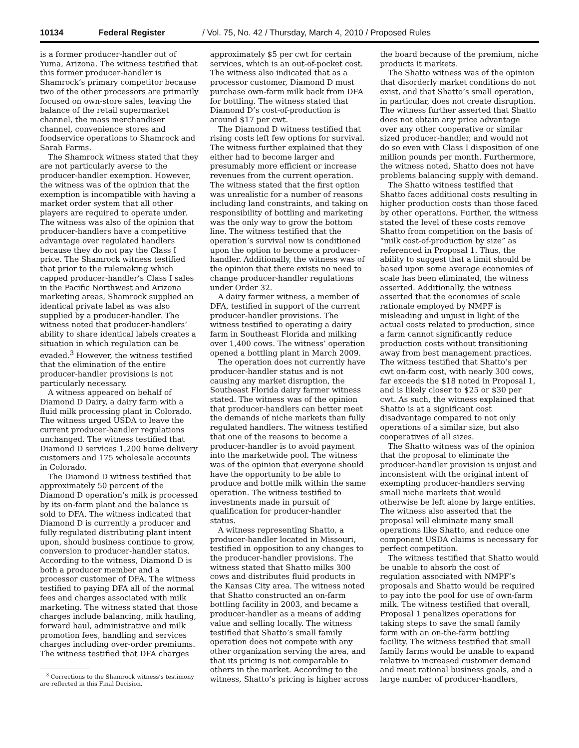10134 Federal Register / Vol. 75, No. 42 / Thursday, March 4, 2010 / Proposed Rules
is a former producer-handler out of Yuma, Arizona. The witness testified that this former producer-handler is Shamrock’s primary competitor because two of the other processors are primarily focused on own-store sales, leaving the balance of the retail supermarket channel, the mass merchandiser channel, convenience stores and foodservice operations to Shamrock and Sarah Farms.
The Shamrock witness stated that they are not particularly averse to the producer-handler exemption. However, the witness was of the opinion that the exemption is incompatible with having a market order system that all other players are required to operate under. The witness was also of the opinion that producer-handlers have a competitive advantage over regulated handlers because they do not pay the Class I price. The Shamrock witness testified that prior to the rulemaking which capped producer-handler’s Class I sales in the Pacific Northwest and Arizona marketing areas, Shamrock supplied an identical private label as was also supplied by a producer-handler. The witness noted that producer-handlers’ ability to share identical labels creates a situation in which regulation can be evaded.<sup>3</sup> However, the witness testified that the elimination of the entire producer-handler provisions is not particularly necessary.
A witness appeared on behalf of Diamond D Dairy, a dairy farm with a fluid milk processing plant in Colorado. The witness urged USDA to leave the current producer-handler regulations unchanged. The witness testified that Diamond D services 1,200 home delivery customers and 175 wholesale accounts in Colorado.
The Diamond D witness testified that approximately 50 percent of the Diamond D operation’s milk is processed by its on-farm plant and the balance is sold to DFA. The witness indicated that Diamond D is currently a producer and fully regulated distributing plant intent upon, should business continue to grow, conversion to producer-handler status. According to the witness, Diamond D is both a producer member and a processor customer of DFA. The witness testified to paying DFA all of the normal fees and charges associated with milk marketing. The witness stated that those charges include balancing, milk hauling, forward haul, administrative and milk promotion fees, handling and services charges including over-order premiums. The witness testified that DFA charges
<sup>3</sup> Corrections to the Shamrock witness’s testimony are reflected in this Final Decision.
approximately $5 per cwt for certain services, which is an out-of-pocket cost. The witness also indicated that as a processor customer, Diamond D must purchase own-farm milk back from DFA for bottling. The witness stated that Diamond D’s cost-of-production is around $17 per cwt.
The Diamond D witness testified that rising costs left few options for survival. The witness further explained that they either had to become larger and presumably more efficient or increase revenues from the current operation. The witness stated that the first option was unrealistic for a number of reasons including land constraints, and taking on responsibility of bottling and marketing was the only way to grow the bottom line. The witness testified that the operation’s survival now is conditioned upon the option to become a producer-handler. Additionally, the witness was of the opinion that there exists no need to change producer-handler regulations under Order 32.
A dairy farmer witness, a member of DFA, testified in support of the current producer-handler provisions. The witness testified to operating a dairy farm in Southeast Florida and milking over 1,400 cows. The witness’ operation opened a bottling plant in March 2009.
The operation does not currently have producer-handler status and is not causing any market disruption, the Southeast Florida dairy farmer witness stated. The witness was of the opinion that producer-handlers can better meet the demands of niche markets than fully regulated handlers. The witness testified that one of the reasons to become a producer-handler is to avoid payment into the marketwide pool. The witness was of the opinion that everyone should have the opportunity to be able to produce and bottle milk within the same operation. The witness testified to investments made in pursuit of qualification for producer-handler status.
A witness representing Shatto, a producer-handler located in Missouri, testified in opposition to any changes to the producer-handler provisions. The witness stated that Shatto milks 300 cows and distributes fluid products in the Kansas City area. The witness noted that Shatto constructed an on-farm bottling facility in 2003, and became a producer-handler as a means of adding value and selling locally. The witness testified that Shatto’s small family operation does not compete with any other organization serving the area, and that its pricing is not comparable to others in the market. According to the witness, Shatto’s pricing is higher across
the board because of the premium, niche products it markets.
The Shatto witness was of the opinion that disorderly market conditions do not exist, and that Shatto’s small operation, in particular, does not create disruption. The witness further asserted that Shatto does not obtain any price advantage over any other cooperative or similar sized producer-handler, and would not do so even with Class I disposition of one million pounds per month. Furthermore, the witness noted, Shatto does not have problems balancing supply with demand.
The Shatto witness testified that Shatto faces additional costs resulting in higher production costs than those faced by other operations. Further, the witness stated the level of these costs remove Shatto from competition on the basis of “milk cost-of-production by size” as referenced in Proposal 1. Thus, the ability to suggest that a limit should be based upon some average economies of scale has been eliminated, the witness asserted. Additionally, the witness asserted that the economies of scale rationale employed by NMPF is misleading and unjust in light of the actual costs related to production, since a farm cannot significantly reduce production costs without transitioning away from best management practices. The witness testified that Shatto’s per cwt on-farm cost, with nearly 300 cows, far exceeds the $18 noted in Proposal 1, and is likely closer to $25 or $30 per cwt. As such, the witness explained that Shatto is at a significant cost disadvantage compared to not only operations of a similar size, but also cooperatives of all sizes.
The Shatto witness was of the opinion that the proposal to eliminate the producer-handler provision is unjust and inconsistent with the original intent of exempting producer-handlers serving small niche markets that would otherwise be left alone by large entities. The witness also asserted that the proposal will eliminate many small operations like Shatto, and reduce one component USDA claims is necessary for perfect competition.
The witness testified that Shatto would be unable to absorb the cost of regulation associated with NMPF’s proposals and Shatto would be required to pay into the pool for use of own-farm milk. The witness testified that overall, Proposal 1 penalizes operations for taking steps to save the small family farm with an on-the-farm bottling facility. The witness testified that small family farms would be unable to expand relative to increased customer demand and meet rational business goals, and a large number of producer-handlers,